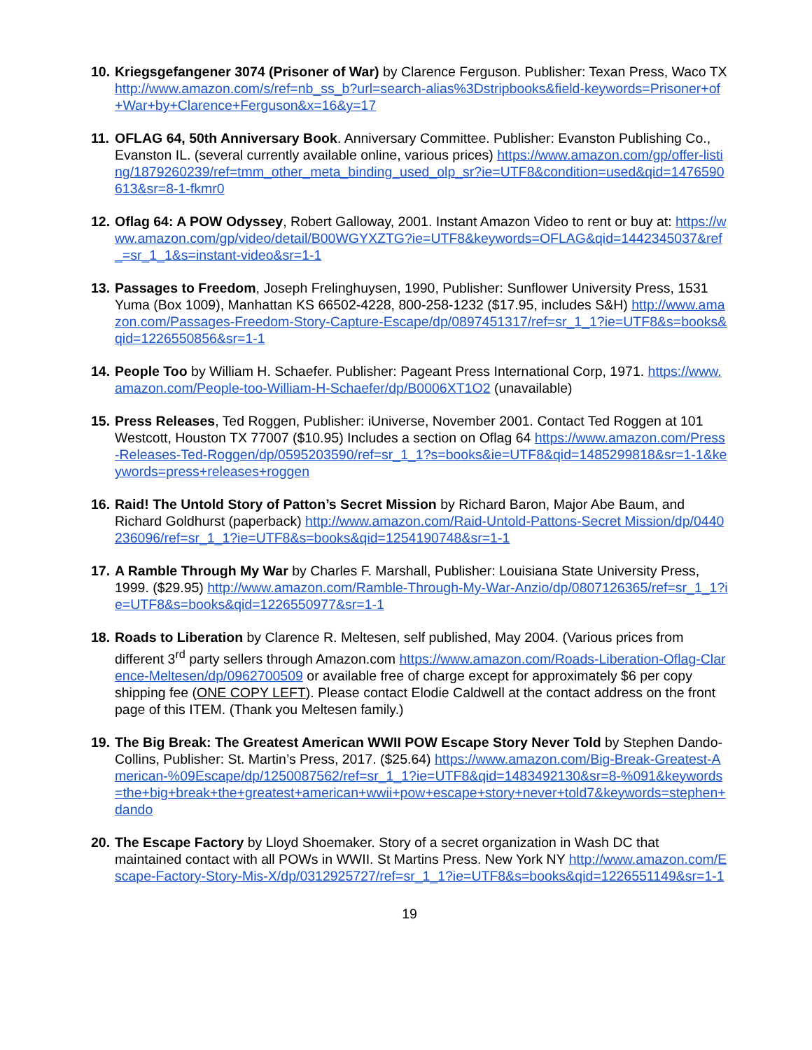10.
Kriegsgefangener 3074 (Prisoner of War) by Clarence Ferguson. Publisher: Texan Press, Waco TX http://www.amazon.com/s/ref=nb_ss_b?url=search-alias%3Dstripbooks&field-keywords=Prisoner+of+War+by+Clarence+Ferguson&x=16&y=17
11.
OFLAG 64, 50th Anniversary Book. Anniversary Committee. Publisher: Evanston Publishing Co., Evanston IL. (several currently available online, various prices) https://www.amazon.com/gp/offer-listing/1879260239/ref=tmm_other_meta_binding_used_olp_sr?ie=UTF8&condition=used&qid=1476590613&sr=8-1-fkmr0
12.
Oflag 64: A POW Odyssey, Robert Galloway, 2001. Instant Amazon Video to rent or buy at: https://www.amazon.com/gp/video/detail/B00WGYXZTG?ie=UTF8&keywords=OFLAG&qid=1442345037&ref_=sr_1_1&s=instant-video&sr=1-1
13.
Passages to Freedom, Joseph Frelinghuysen, 1990, Publisher: Sunflower University Press, 1531 Yuma (Box 1009), Manhattan KS 66502-4228, 800-258-1232 ($17.95, includes S&H) http://www.amazon.com/Passages-Freedom-Story-Capture-Escape/dp/0897451317/ref=sr_1_1?ie=UTF8&s=books&qid=1226550856&sr=1-1
14.
People Too by William H. Schaefer. Publisher: Pageant Press International Corp, 1971. https://www.amazon.com/People-too-William-H-Schaefer/dp/B0006XT1O2 (unavailable)
15.
Press Releases, Ted Roggen, Publisher: iUniverse, November 2001. Contact Ted Roggen at 101 Westcott, Houston TX 77007 ($10.95) Includes a section on Oflag 64 https://www.amazon.com/Press-Releases-Ted-Roggen/dp/0595203590/ref=sr_1_1?s=books&ie=UTF8&qid=1485299818&sr=1-1&keywords=press+releases+roggen
16.
Raid! The Untold Story of Patton’s Secret Mission by Richard Baron, Major Abe Baum, and Richard Goldhurst (paperback) http://www.amazon.com/Raid-Untold-Pattons-Secret Mission/dp/0440236096/ref=sr_1_1?ie=UTF8&s=books&qid=1254190748&sr=1-1
17.
A Ramble Through My War by Charles F. Marshall, Publisher: Louisiana State University Press, 1999. ($29.95) http://www.amazon.com/Ramble-Through-My-War-Anzio/dp/0807126365/ref=sr_1_1?ie=UTF8&s=books&qid=1226550977&sr=1-1
18.
Roads to Liberation by Clarence R. Meltesen, self published, May 2004. (Various prices from different 3<sup>rd</sup> party sellers through Amazon.com https://www.amazon.com/Roads-Liberation-Oflag-Clarence-Meltesen/dp/0962700509 or available free of charge except for approximately $6 per copy shipping fee (ONE COPY LEFT). Please contact Elodie Caldwell at the contact address on the front page of this ITEM. (Thank you Meltesen family.)
19.
The Big Break: The Greatest American WWII POW Escape Story Never Told by Stephen Dando-Collins, Publisher: St. Martin’s Press, 2017. ($25.64) https://www.amazon.com/Big-Break-Greatest-American-%09Escape/dp/1250087562/ref=sr_1_1?ie=UTF8&qid=1483492130&sr=8-%091&keywords=the+big+break+the+greatest+american+wwii+pow+escape+story+never+told7&keywords=stephen+dando
20.
The Escape Factory by Lloyd Shoemaker. Story of a secret organization in Wash DC that maintained contact with all POWs in WWII. St Martins Press. New York NY http://www.amazon.com/Escape-Factory-Story-Mis-X/dp/0312925727/ref=sr_1_1?ie=UTF8&s=books&qid=1226551149&sr=1-1
19